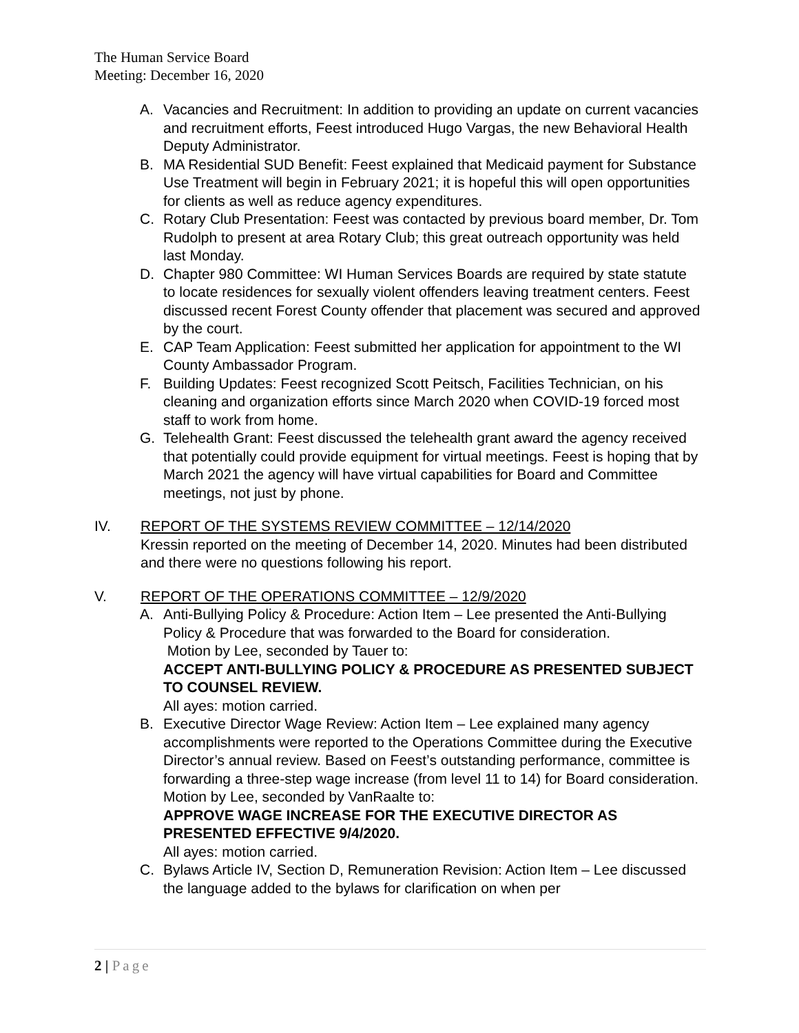The Human Service Board
Meeting: December 16, 2020
A. Vacancies and Recruitment: In addition to providing an update on current vacancies and recruitment efforts, Feest introduced Hugo Vargas, the new Behavioral Health Deputy Administrator.
B. MA Residential SUD Benefit: Feest explained that Medicaid payment for Substance Use Treatment will begin in February 2021; it is hopeful this will open opportunities for clients as well as reduce agency expenditures.
C. Rotary Club Presentation: Feest was contacted by previous board member, Dr. Tom Rudolph to present at area Rotary Club; this great outreach opportunity was held last Monday.
D. Chapter 980 Committee: WI Human Services Boards are required by state statute to locate residences for sexually violent offenders leaving treatment centers. Feest discussed recent Forest County offender that placement was secured and approved by the court.
E. CAP Team Application: Feest submitted her application for appointment to the WI County Ambassador Program.
F. Building Updates: Feest recognized Scott Peitsch, Facilities Technician, on his cleaning and organization efforts since March 2020 when COVID-19 forced most staff to work from home.
G. Telehealth Grant: Feest discussed the telehealth grant award the agency received that potentially could provide equipment for virtual meetings. Feest is hoping that by March 2021 the agency will have virtual capabilities for Board and Committee meetings, not just by phone.
IV. REPORT OF THE SYSTEMS REVIEW COMMITTEE – 12/14/2020
Kressin reported on the meeting of December 14, 2020. Minutes had been distributed and there were no questions following his report.
V. REPORT OF THE OPERATIONS COMMITTEE – 12/9/2020
A. Anti-Bullying Policy & Procedure: Action Item – Lee presented the Anti-Bullying Policy & Procedure that was forwarded to the Board for consideration.
Motion by Lee, seconded by Tauer to:
ACCEPT ANTI-BULLYING POLICY & PROCEDURE AS PRESENTED SUBJECT TO COUNSEL REVIEW.
All ayes: motion carried.
B. Executive Director Wage Review: Action Item – Lee explained many agency accomplishments were reported to the Operations Committee during the Executive Director’s annual review. Based on Feest’s outstanding performance, committee is forwarding a three-step wage increase (from level 11 to 14) for Board consideration.
Motion by Lee, seconded by VanRaalte to:
APPROVE WAGE INCREASE FOR THE EXECUTIVE DIRECTOR AS PRESENTED EFFECTIVE 9/4/2020.
All ayes: motion carried.
C. Bylaws Article IV, Section D, Remuneration Revision: Action Item – Lee discussed the language added to the bylaws for clarification on when per
2 | Page